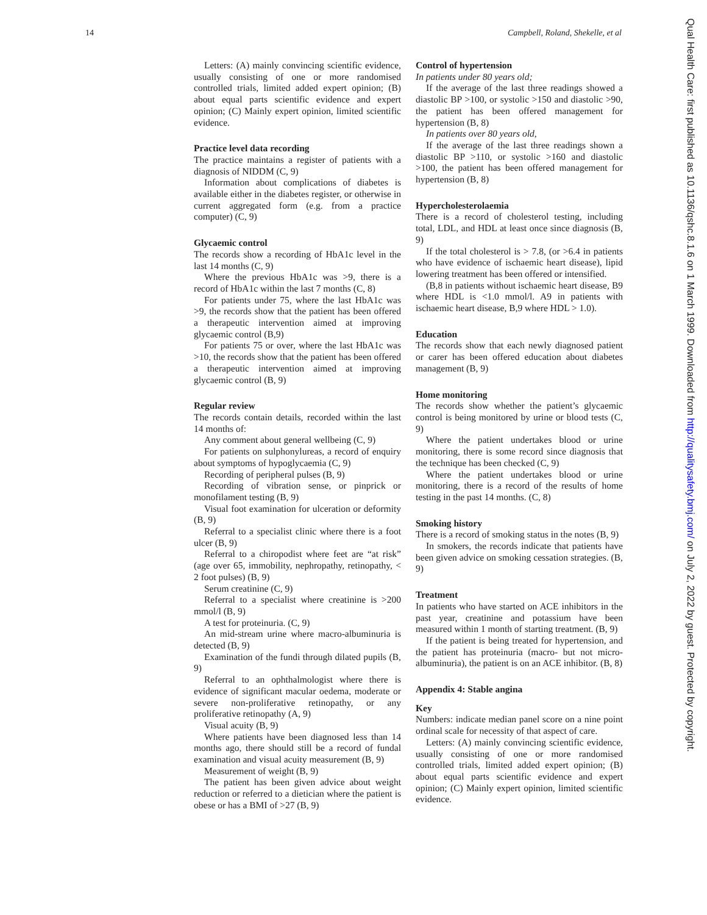14 Campbell, Roland, Shekelle, et al
Qual Health Care: first published as 10.1136/qshc.8.1.6 on 1 March 1999. Downloaded from http://qualitysafety.bmj.com/ on July 2, 2022 by guest. Protected by copyright.
Letters: (A) mainly convincing scientific evidence, usually consisting of one or more randomised controlled trials, limited added expert opinion; (B) about equal parts scientific evidence and expert opinion; (C) Mainly expert opinion, limited scientific evidence.
Practice level data recording
The practice maintains a register of patients with a diagnosis of NIDDM (C, 9)
Information about complications of diabetes is available either in the diabetes register, or otherwise in current aggregated form (e.g. from a practice computer) (C, 9)
Glycaemic control
The records show a recording of HbA1c level in the last 14 months (C, 9)
Where the previous HbA1c was >9, there is a record of HbA1c within the last 7 months (C, 8)
For patients under 75, where the last HbA1c was >9, the records show that the patient has been offered a therapeutic intervention aimed at improving glycaemic control (B,9)
For patients 75 or over, where the last HbA1c was >10, the records show that the patient has been offered a therapeutic intervention aimed at improving glycaemic control (B, 9)
Regular review
The records contain details, recorded within the last 14 months of:
Any comment about general wellbeing (C, 9)
For patients on sulphonylureas, a record of enquiry about symptoms of hypoglycaemia (C, 9)
Recording of peripheral pulses (B, 9)
Recording of vibration sense, or pinprick or monofilament testing (B, 9)
Visual foot examination for ulceration or deformity (B, 9)
Referral to a specialist clinic where there is a foot ulcer (B, 9)
Referral to a chiropodist where feet are “at risk” (age over 65, immobility, nephropathy, retinopathy, < 2 foot pulses) (B, 9)
Serum creatinine (C, 9)
Referral to a specialist where creatinine is >200 mmol/l (B, 9)
A test for proteinuria. (C, 9)
An mid-stream urine where macro-albuminuria is detected (B, 9)
Examination of the fundi through dilated pupils (B, 9)
Referral to an ophthalmologist where there is evidence of significant macular oedema, moderate or severe non-proliferative retinopathy, or any proliferative retinopathy (A, 9)
Visual acuity (B, 9)
Where patients have been diagnosed less than 14 months ago, there should still be a record of fundal examination and visual acuity measurement (B, 9)
Measurement of weight (B, 9)
The patient has been given advice about weight reduction or referred to a dietician where the patient is obese or has a BMI of >27 (B, 9)
Control of hypertension
In patients under 80 years old;
If the average of the last three readings showed a diastolic BP >100, or systolic >150 and diastolic >90, the patient has been offered management for hypertension (B, 8)
In patients over 80 years old,
If the average of the last three readings shown a diastolic BP >110, or systolic >160 and diastolic >100, the patient has been offered management for hypertension (B, 8)
Hypercholesterolaemia
There is a record of cholesterol testing, including total, LDL, and HDL at least once since diagnosis (B, 9)
If the total cholesterol is > 7.8, (or >6.4 in patients who have evidence of ischaemic heart disease), lipid lowering treatment has been offered or intensified.
(B,8 in patients without ischaemic heart disease, B9 where HDL is <1.0 mmol/l. A9 in patients with ischaemic heart disease, B,9 where HDL > 1.0).
Education
The records show that each newly diagnosed patient or carer has been offered education about diabetes management (B, 9)
Home monitoring
The records show whether the patient’s glycaemic control is being monitored by urine or blood tests (C, 9)
Where the patient undertakes blood or urine monitoring, there is some record since diagnosis that the technique has been checked (C, 9)
Where the patient undertakes blood or urine monitoring, there is a record of the results of home testing in the past 14 months. (C, 8)
Smoking history
There is a record of smoking status in the notes (B, 9)
In smokers, the records indicate that patients have been given advice on smoking cessation strategies. (B, 9)
Treatment
In patients who have started on ACE inhibitors in the past year, creatinine and potassium have been measured within 1 month of starting treatment. (B, 9)
If the patient is being treated for hypertension, and the patient has proteinuria (macro- but not micro-albuminuria), the patient is on an ACE inhibitor. (B, 8)
Appendix 4: Stable angina
Key
Numbers: indicate median panel score on a nine point ordinal scale for necessity of that aspect of care.
Letters: (A) mainly convincing scientific evidence, usually consisting of one or more randomised controlled trials, limited added expert opinion; (B) about equal parts scientific evidence and expert opinion; (C) Mainly expert opinion, limited scientific evidence.